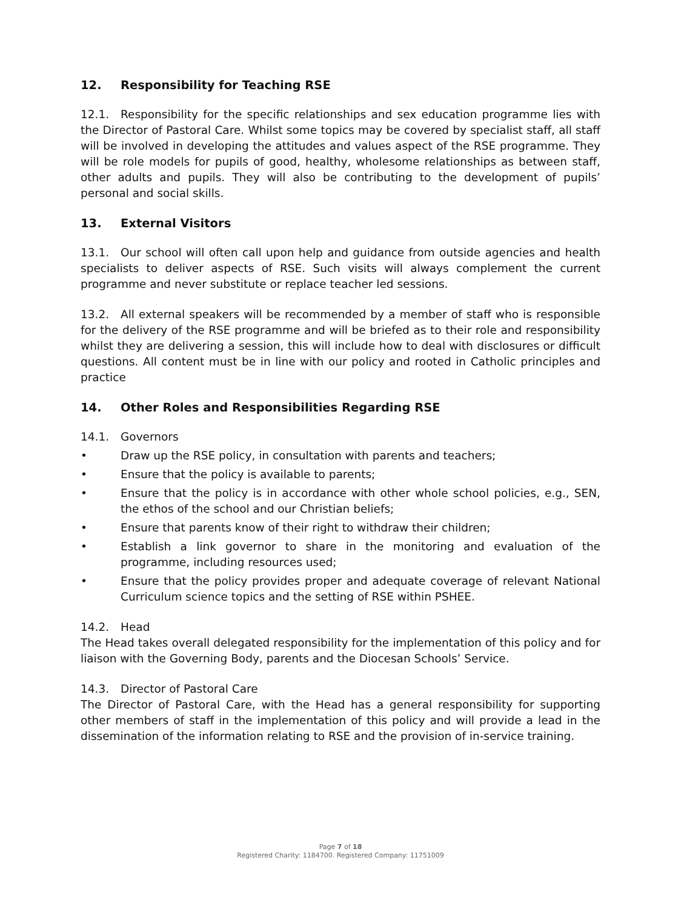12. Responsibility for Teaching RSE
12.1. Responsibility for the specific relationships and sex education programme lies with the Director of Pastoral Care. Whilst some topics may be covered by specialist staff, all staff will be involved in developing the attitudes and values aspect of the RSE programme. They will be role models for pupils of good, healthy, wholesome relationships as between staff, other adults and pupils. They will also be contributing to the development of pupils’ personal and social skills.
13. External Visitors
13.1. Our school will often call upon help and guidance from outside agencies and health specialists to deliver aspects of RSE. Such visits will always complement the current programme and never substitute or replace teacher led sessions.
13.2. All external speakers will be recommended by a member of staff who is responsible for the delivery of the RSE programme and will be briefed as to their role and responsibility whilst they are delivering a session, this will include how to deal with disclosures or difficult questions. All content must be in line with our policy and rooted in Catholic principles and practice
14. Other Roles and Responsibilities Regarding RSE
14.1. Governors
• Draw up the RSE policy, in consultation with parents and teachers;
• Ensure that the policy is available to parents;
• Ensure that the policy is in accordance with other whole school policies, e.g., SEN, the ethos of the school and our Christian beliefs;
• Ensure that parents know of their right to withdraw their children;
• Establish a link governor to share in the monitoring and evaluation of the programme, including resources used;
• Ensure that the policy provides proper and adequate coverage of relevant National Curriculum science topics and the setting of RSE within PSHEE.
14.2. Head
The Head takes overall delegated responsibility for the implementation of this policy and for liaison with the Governing Body, parents and the Diocesan Schools’ Service.
14.3. Director of Pastoral Care
The Director of Pastoral Care, with the Head has a general responsibility for supporting other members of staff in the implementation of this policy and will provide a lead in the dissemination of the information relating to RSE and the provision of in-service training.
Page 7 of 18
Registered Charity: 1184700. Registered Company: 11751009